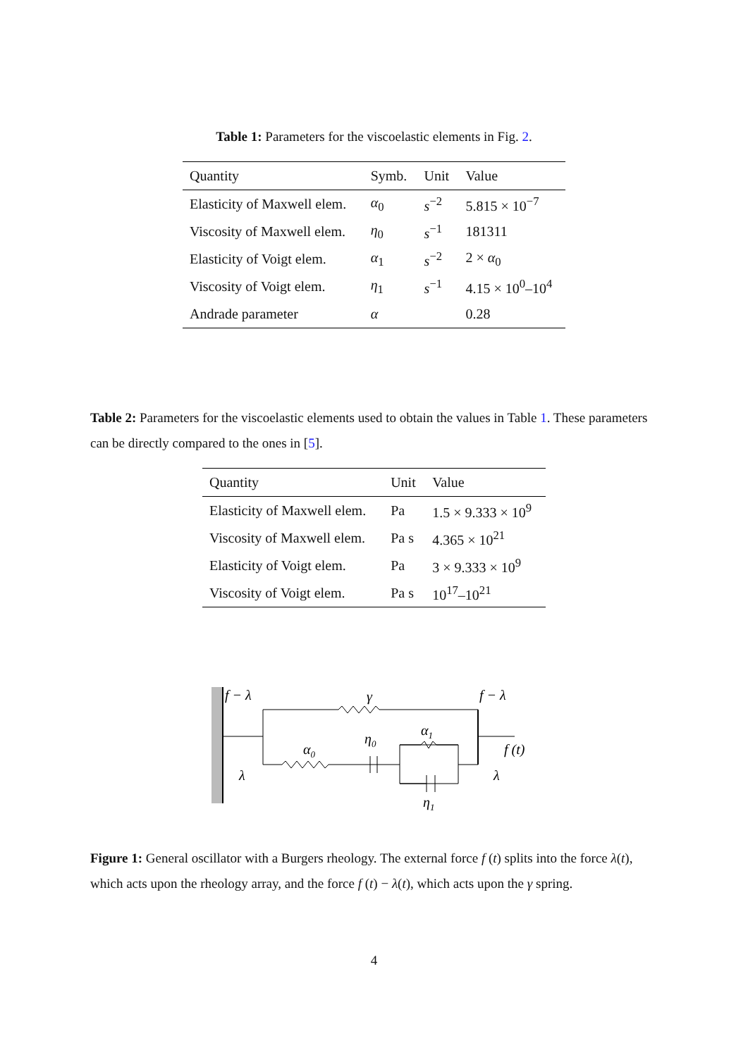Table 1: Parameters for the viscoelastic elements in Fig. 2.
| Quantity | Symb. | Unit | Value |
| --- | --- | --- | --- |
| Elasticity of Maxwell elem. | α<sub>0</sub> | s<sup>−2</sup> | 5.815 × 10<sup>−7</sup> |
| Viscosity of Maxwell elem. | η<sub>0</sub> | s<sup>−1</sup> | 181311 |
| Elasticity of Voigt elem. | α<sub>1</sub> | s<sup>−2</sup> | 2 × α<sub>0</sub> |
| Viscosity of Voigt elem. | η<sub>1</sub> | s<sup>−1</sup> | 4.15 × 10<sup>0</sup>–10<sup>4</sup> |
| Andrade parameter | α | | 0.28 |
Table 2: Parameters for the viscoelastic elements used to obtain the values in Table 1. These parameters can be directly compared to the ones in [5].
| Quantity | Unit | Value |
| --- | --- | --- |
| Elasticity of Maxwell elem. | Pa | 1.5 × 9.333 × 10<sup>9</sup> |
| Viscosity of Maxwell elem. | Pa s | 4.365 × 10<sup>21</sup> |
| Elasticity of Voigt elem. | Pa | 3 × 9.333 × 10<sup>9</sup> |
| Viscosity of Voigt elem. | Pa s | 10<sup>17</sup>–10<sup>21</sup> |
f − λ
γ
f − λ
α0
η0
α1
η1
λ
λ
f (t)
Figure 1: General oscillator with a Burgers rheology. The external force f (t) splits into the force λ(t), which acts upon the rheology array, and the force f (t) − λ(t), which acts upon the γ spring.
4